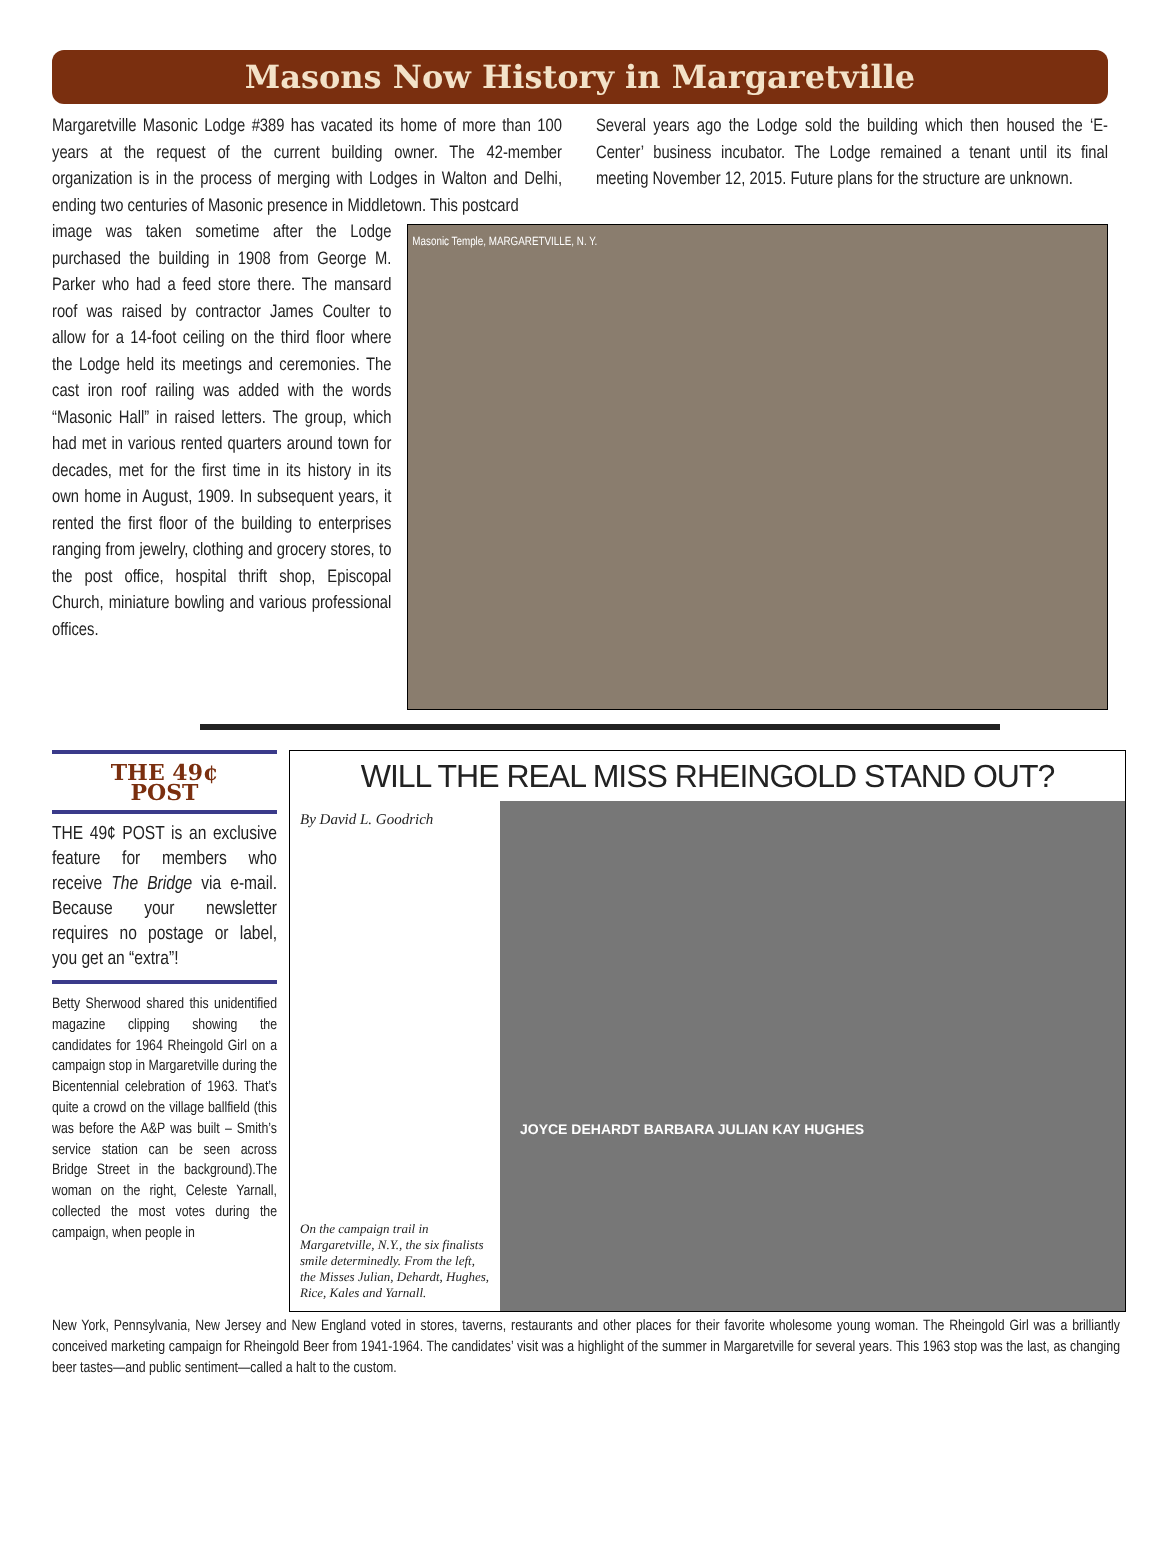Masons Now History in Margaretville
Margaretville Masonic Lodge #389 has vacated its home of more than 100 years at the request of the current building owner. The 42-member organization is in the process of merging with Lodges in Walton and Delhi, ending two centuries of Masonic presence in Middletown. This postcard
Several years ago the Lodge sold the building which then housed the ‘E-Center’ business incubator. The Lodge remained a tenant until its final meeting November 12, 2015. Future plans for the structure are unknown.
image was taken sometime after the Lodge purchased the building in 1908 from George M. Parker who had a feed store there. The mansard roof was raised by contractor James Coulter to allow for a 14-foot ceiling on the third floor where the Lodge held its meetings and ceremonies. The cast iron roof railing was added with the words “Masonic Hall” in raised letters. The group, which had met in various rented quarters around town for decades, met for the first time in its history in its own home in August, 1909. In subsequent years, it rented the first floor of the building to enterprises ranging from jewelry, clothing and grocery stores, to the post office, hospital thrift shop, Episcopal Church, miniature bowling and various professional offices.
Masonic Temple, MARGARETVILLE, N. Y.
THE 49¢
POST
THE 49¢ POST is an exclusive feature for members who receive The Bridge via e-mail. Because your newsletter requires no postage or label, you get an “extra”!
Betty Sherwood shared this unidentified magazine clipping showing the candidates for 1964 Rheingold Girl on a campaign stop in Margaretville during the Bicentennial celebration of 1963. That’s quite a crowd on the village ballfield (this was before the A&P was built – Smith’s service station can be seen across Bridge Street in the background).The woman on the right, Celeste Yarnall, collected the most votes during the campaign, when people in
WILL THE REAL MISS RHEINGOLD STAND OUT?
By David L. Goodrich
On the campaign trail in Margaretville, N.Y., the six finalists smile determinedly. From the left, the Misses Julian, Dehardt, Hughes, Rice, Kales and Yarnall.
JOYCE DEHARDT BARBARA JULIAN KAY HUGHES
New York, Pennsylvania, New Jersey and New England voted in stores, taverns, restaurants and other places for their favorite wholesome young woman. The Rheingold Girl was a brilliantly conceived marketing campaign for Rheingold Beer from 1941-1964. The candidates’ visit was a highlight of the summer in Margaretville for several years. This 1963 stop was the last, as changing beer tastes—and public sentiment—called a halt to the custom.